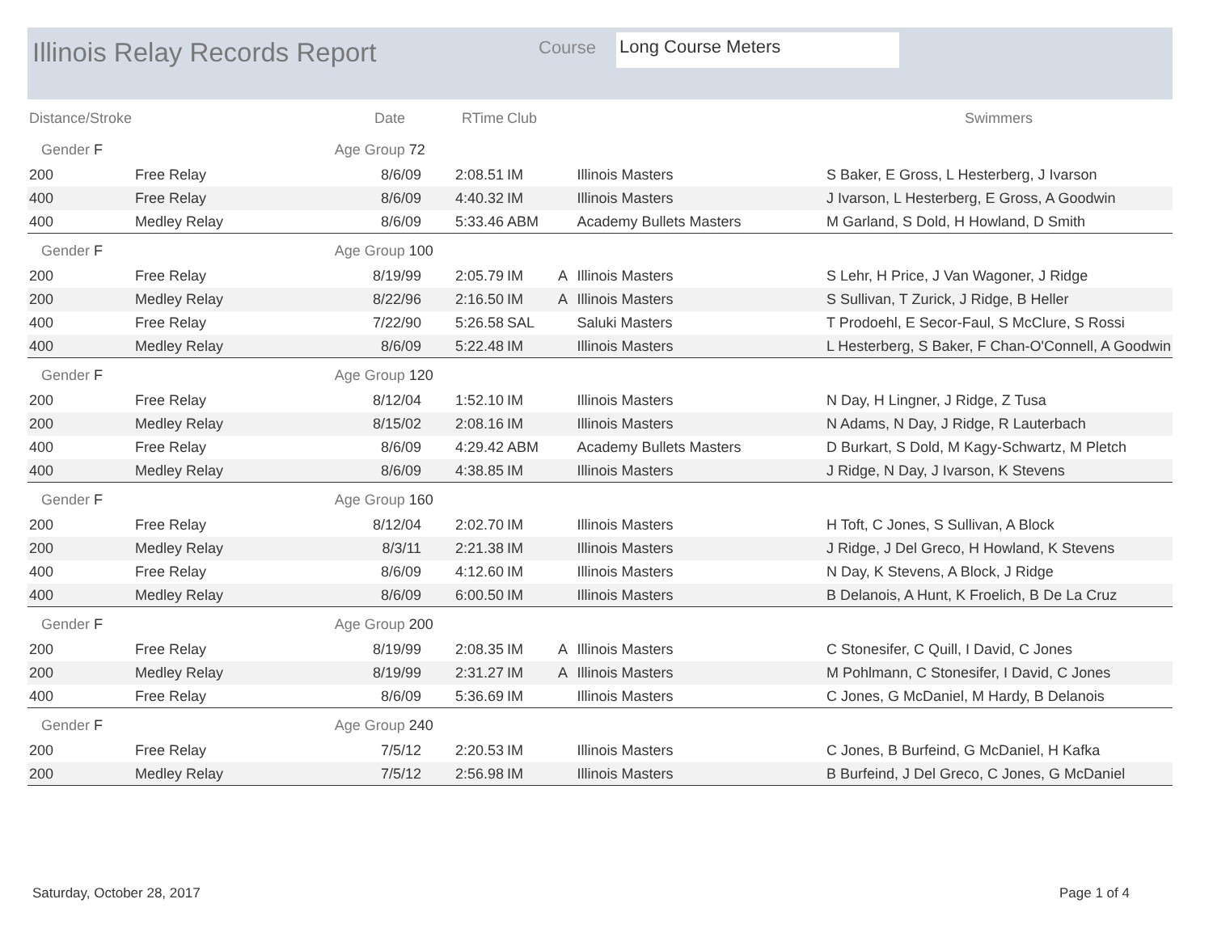Illinois Relay Records Report Course Long Course Meters
| Distance/Stroke | | Date | RTime | Club | | | Swimmers |
| --- | --- | --- | --- | --- | --- | --- | --- |
| Gender F | | Age Group 72 | | | | | |
| 200 | Free Relay | 8/6/09 | 2:08.51 | IM | | Illinois Masters | S Baker, E Gross, L Hesterberg, J Ivarson |
| 400 | Free Relay | 8/6/09 | 4:40.32 | IM | | Illinois Masters | J Ivarson, L Hesterberg, E Gross, A Goodwin |
| 400 | Medley Relay | 8/6/09 | 5:33.46 | ABM | | Academy Bullets Masters | M Garland, S Dold, H Howland, D Smith |
| Gender F | | Age Group 100 | | | | | |
| 200 | Free Relay | 8/19/99 | 2:05.79 | IM | A | Illinois Masters | S Lehr, H Price, J Van Wagoner, J Ridge |
| 200 | Medley Relay | 8/22/96 | 2:16.50 | IM | A | Illinois Masters | S Sullivan, T Zurick, J Ridge, B Heller |
| 400 | Free Relay | 7/22/90 | 5:26.58 | SAL | | Saluki Masters | T Prodoehl, E Secor-Faul, S McClure, S Rossi |
| 400 | Medley Relay | 8/6/09 | 5:22.48 | IM | | Illinois Masters | L Hesterberg, S Baker, F Chan-O'Connell, A Goodwin |
| Gender F | | Age Group 120 | | | | | |
| 200 | Free Relay | 8/12/04 | 1:52.10 | IM | | Illinois Masters | N Day, H Lingner, J Ridge, Z Tusa |
| 200 | Medley Relay | 8/15/02 | 2:08.16 | IM | | Illinois Masters | N Adams, N Day, J Ridge, R Lauterbach |
| 400 | Free Relay | 8/6/09 | 4:29.42 | ABM | | Academy Bullets Masters | D Burkart, S Dold, M Kagy-Schwartz, M Pletch |
| 400 | Medley Relay | 8/6/09 | 4:38.85 | IM | | Illinois Masters | J Ridge, N Day, J Ivarson, K Stevens |
| Gender F | | Age Group 160 | | | | | |
| 200 | Free Relay | 8/12/04 | 2:02.70 | IM | | Illinois Masters | H Toft, C Jones, S Sullivan, A Block |
| 200 | Medley Relay | 8/3/11 | 2:21.38 | IM | | Illinois Masters | J Ridge, J Del Greco, H Howland, K Stevens |
| 400 | Free Relay | 8/6/09 | 4:12.60 | IM | | Illinois Masters | N Day, K Stevens, A Block, J Ridge |
| 400 | Medley Relay | 8/6/09 | 6:00.50 | IM | | Illinois Masters | B Delanois, A Hunt, K Froelich, B De La Cruz |
| Gender F | | Age Group 200 | | | | | |
| 200 | Free Relay | 8/19/99 | 2:08.35 | IM | A | Illinois Masters | C Stonesifer, C Quill, I David, C Jones |
| 200 | Medley Relay | 8/19/99 | 2:31.27 | IM | A | Illinois Masters | M Pohlmann, C Stonesifer, I David, C Jones |
| 400 | Free Relay | 8/6/09 | 5:36.69 | IM | | Illinois Masters | C Jones, G McDaniel, M Hardy, B Delanois |
| Gender F | | Age Group 240 | | | | | |
| 200 | Free Relay | 7/5/12 | 2:20.53 | IM | | Illinois Masters | C Jones, B Burfeind, G McDaniel, H Kafka |
| 200 | Medley Relay | 7/5/12 | 2:56.98 | IM | | Illinois Masters | B Burfeind, J Del Greco, C Jones, G McDaniel |
Saturday, October 28, 2017 Page 1 of 4